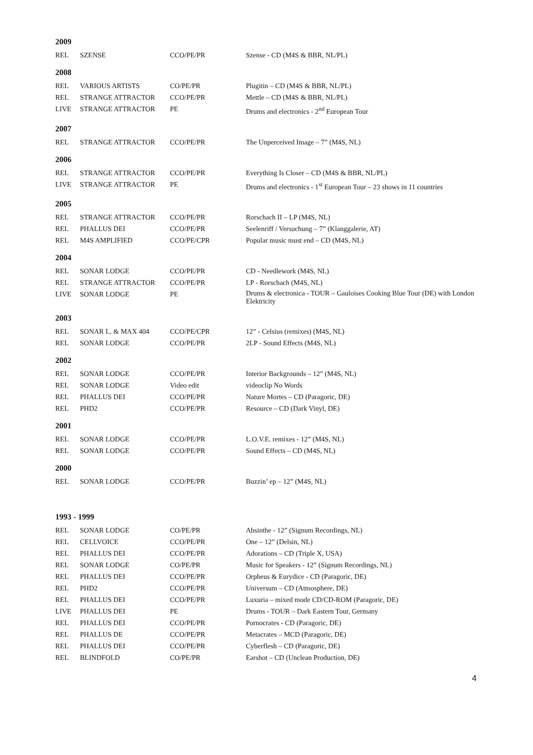2009
| REL | SZENSE | CCO/PE/PR | Szense - CD (M4S & BBR, NL/PL) |
2008
| REL | VARIOUS ARTISTS | CO/PE/PR | Plugitin – CD (M4S & BBR, NL/PL) |
| REL | STRANGE ATTRACTOR | CCO/PE/PR | Mettle – CD (M4S & BBR, NL/PL) |
| LIVE | STRANGE ATTRACTOR | PE | Drums and electronics - 2<sup>nd</sup> European Tour |
2007
| REL | STRANGE ATTRACTOR | CCO/PE/PR | The Unperceived Image – 7” (M4S, NL) |
2006
| REL | STRANGE ATTRACTOR | CCO/PE/PR | Everything Is Closer – CD (M4S & BBR, NL/PL) |
| LIVE | STRANGE ATTRACTOR | PE | Drums and electronics - 1<sup>st</sup> European Tour – 23 shows in 11 countries |
2005
| REL | STRANGE ATTRACTOR | CCO/PE/PR | Rorschach II – LP (M4S, NL) |
| REL | PHALLUS DEI | CCO/PE/PR | Seelenriff / Versuchung – 7” (Klanggalerie, AT) |
| REL | M4S AMPLIFIED | CCO/PE/CPR | Popular music must end – CD (M4S, NL) |
2004
| REL | SONAR LODGE | CCO/PE/PR | CD - Needlework (M4S, NL) |
| REL | STRANGE ATTRACTOR | CCO/PE/PR | LP - Rorschach (M4S, NL) |
| LIVE | SONAR LODGE | PE | Drums & electronica - TOUR – Gauloises Cooking Blue Tour (DE) with London Elektricity |
2003
| REL | SONAR L. & MAX 404 | CCO/PE/CPR | 12” - Celsius (remixes) (M4S, NL) |
| REL | SONAR LODGE | CCO/PE/PR | 2LP - Sound Effects (M4S, NL) |
2002
| REL | SONAR LODGE | CCO/PE/PR | Interior Backgrounds – 12” (M4S, NL) |
| REL | SONAR LODGE | Video edit | videoclip No Words |
| REL | PHALLUS DEI | CCO/PE/PR | Nature Mortes – CD (Paragoric, DE) |
| REL | PHD2 | CCO/PE/PR | Resource – CD (Dark Vinyl, DE) |
2001
| REL | SONAR LODGE | CCO/PE/PR | L.O.V.E. remixes - 12” (M4S, NL) |
| REL | SONAR LODGE | CCO/PE/PR | Sound Effects – CD (M4S, NL) |
2000
| REL | SONAR LODGE | CCO/PE/PR | Buzzin’ ep – 12” (M4S, NL) |
1993 - 1999
| REL | SONAR LODGE | CO/PE/PR | Absinthe - 12” (Signum Recordings, NL) |
| REL | CELLVOICE | CCO/PE/PR | One – 12” (Delsin, NL) |
| REL | PHALLUS DEI | CCO/PE/PR | Adorations – CD (Triple X, USA) |
| REL | SONAR LODGE | CO/PE/PR | Music for Speakers - 12” (Signum Recordings, NL) |
| REL | PHALLUS DEI | CCO/PE/PR | Orpheus & Eurydice - CD (Paragoric, DE) |
| REL | PHD2 | CCO/PE/PR | Universum – CD (Atmosphere, DE) |
| REL | PHALLUS DEI | CCO/PE/PR | Luxuria – mixed mode CD/CD-ROM (Paragoric, DE) |
| LIVE | PHALLUS DEI | PE | Drums - TOUR – Dark Eastern Tour, Germany |
| REL | PHALLUS DEI | CCO/PE/PR | Pornocrates - CD (Paragoric, DE) |
| REL | PHALLUS DE | CCO/PE/PR | Metacrates – MCD (Paragoric, DE) |
| REL | PHALLUS DEI | CCO/PE/PR | Cyberflesh – CD (Paragoric, DE) |
| REL | BLINDFOLD | CO/PE/PR | Earshot – CD (Unclean Production, DE) |
4